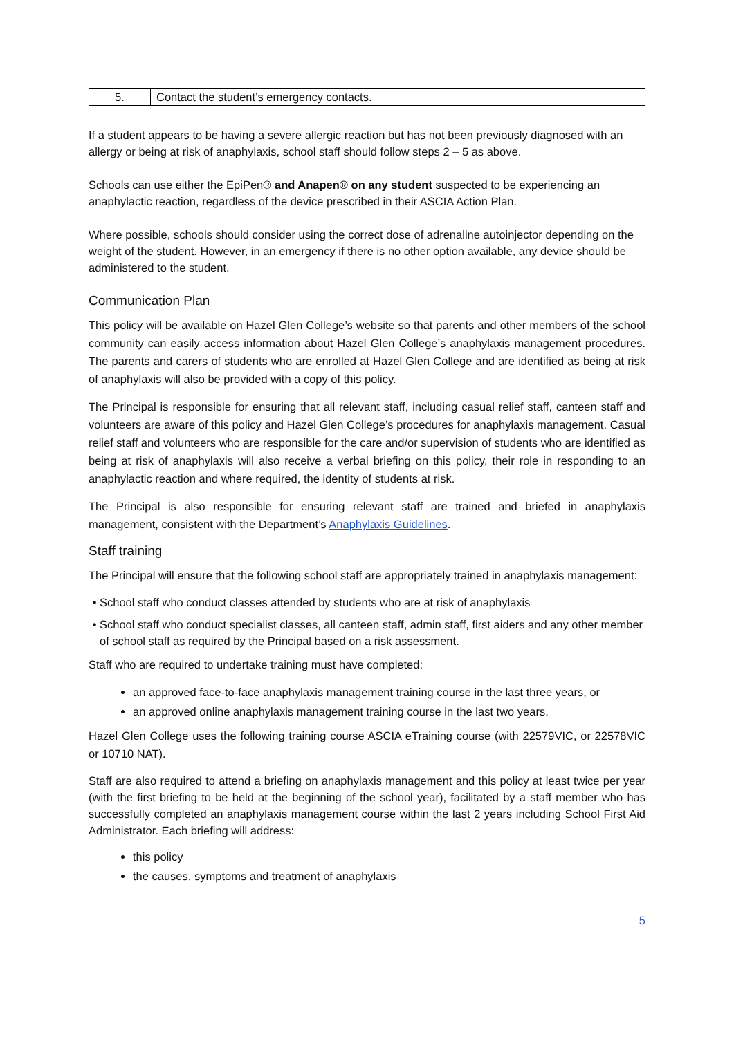| 5. | Contact the student’s emergency contacts. |
If a student appears to be having a severe allergic reaction but has not been previously diagnosed with an allergy or being at risk of anaphylaxis, school staff should follow steps 2 – 5 as above.
Schools can use either the EpiPen® and Anapen® on any student suspected to be experiencing an anaphylactic reaction, regardless of the device prescribed in their ASCIA Action Plan.
Where possible, schools should consider using the correct dose of adrenaline autoinjector depending on the weight of the student. However, in an emergency if there is no other option available, any device should be administered to the student.
Communication Plan
This policy will be available on Hazel Glen College’s website so that parents and other members of the school community can easily access information about Hazel Glen College’s anaphylaxis management procedures. The parents and carers of students who are enrolled at Hazel Glen College and are identified as being at risk of anaphylaxis will also be provided with a copy of this policy.
The Principal is responsible for ensuring that all relevant staff, including casual relief staff, canteen staff and volunteers are aware of this policy and Hazel Glen College’s procedures for anaphylaxis management. Casual relief staff and volunteers who are responsible for the care and/or supervision of students who are identified as being at risk of anaphylaxis will also receive a verbal briefing on this policy, their role in responding to an anaphylactic reaction and where required, the identity of students at risk.
The Principal is also responsible for ensuring relevant staff are trained and briefed in anaphylaxis management, consistent with the Department’s Anaphylaxis Guidelines.
Staff training
The Principal will ensure that the following school staff are appropriately trained in anaphylaxis management:
School staff who conduct classes attended by students who are at risk of anaphylaxis
School staff who conduct specialist classes, all canteen staff, admin staff, first aiders and any other member of school staff as required by the Principal based on a risk assessment.
Staff who are required to undertake training must have completed:
an approved face-to-face anaphylaxis management training course in the last three years, or
an approved online anaphylaxis management training course in the last two years.
Hazel Glen College uses the following training course ASCIA eTraining course (with 22579VIC, or 22578VIC or 10710 NAT).
Staff are also required to attend a briefing on anaphylaxis management and this policy at least twice per year (with the first briefing to be held at the beginning of the school year), facilitated by a staff member who has successfully completed an anaphylaxis management course within the last 2 years including School First Aid Administrator. Each briefing will address:
this policy
the causes, symptoms and treatment of anaphylaxis
5